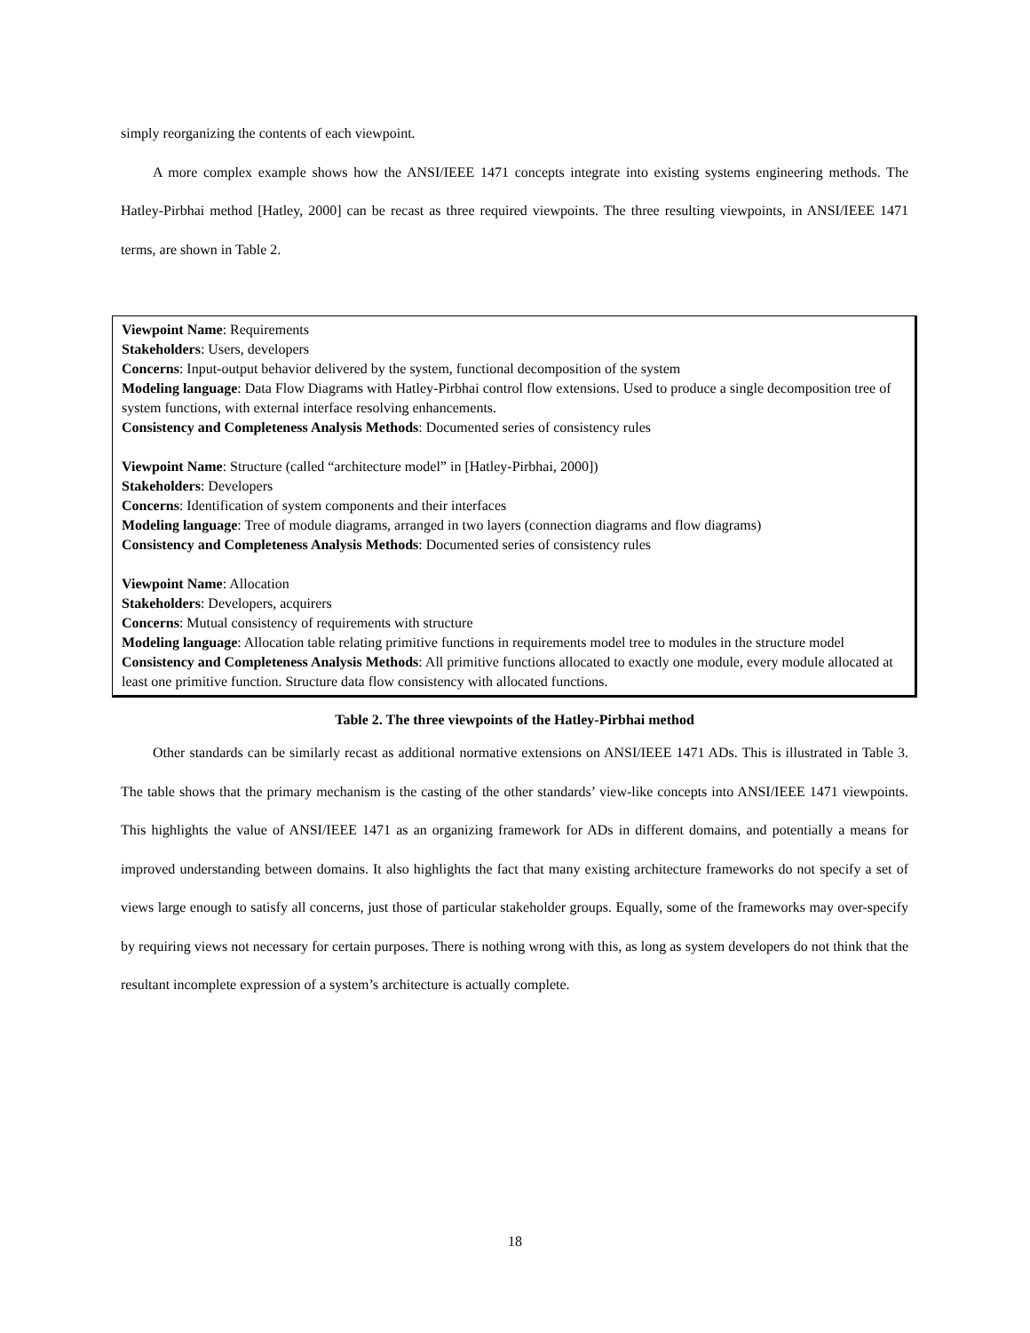simply reorganizing the contents of each viewpoint.
A more complex example shows how the ANSI/IEEE 1471 concepts integrate into existing systems engineering methods. The Hatley-Pirbhai method [Hatley, 2000] can be recast as three required viewpoints. The three resulting viewpoints, in ANSI/IEEE 1471 terms, are shown in Table 2.
Viewpoint Name: Requirements
Stakeholders: Users, developers
Concerns: Input-output behavior delivered by the system, functional decomposition of the system
Modeling language: Data Flow Diagrams with Hatley-Pirbhai control flow extensions. Used to produce a single decomposition tree of system functions, with external interface resolving enhancements.
Consistency and Completeness Analysis Methods: Documented series of consistency rules
Viewpoint Name: Structure (called “architecture model” in [Hatley-Pirbhai, 2000])
Stakeholders: Developers
Concerns: Identification of system components and their interfaces
Modeling language: Tree of module diagrams, arranged in two layers (connection diagrams and flow diagrams)
Consistency and Completeness Analysis Methods: Documented series of consistency rules
Viewpoint Name: Allocation
Stakeholders: Developers, acquirers
Concerns: Mutual consistency of requirements with structure
Modeling language: Allocation table relating primitive functions in requirements model tree to modules in the structure model
Consistency and Completeness Analysis Methods: All primitive functions allocated to exactly one module, every module allocated at least one primitive function. Structure data flow consistency with allocated functions.
Table 2. The three viewpoints of the Hatley-Pirbhai method
Other standards can be similarly recast as additional normative extensions on ANSI/IEEE 1471 ADs. This is illustrated in Table 3. The table shows that the primary mechanism is the casting of the other standards’ view-like concepts into ANSI/IEEE 1471 viewpoints. This highlights the value of ANSI/IEEE 1471 as an organizing framework for ADs in different domains, and potentially a means for improved understanding between domains. It also highlights the fact that many existing architecture frameworks do not specify a set of views large enough to satisfy all concerns, just those of particular stakeholder groups. Equally, some of the frameworks may over-specify by requiring views not necessary for certain purposes. There is nothing wrong with this, as long as system developers do not think that the resultant incomplete expression of a system’s architecture is actually complete.
18